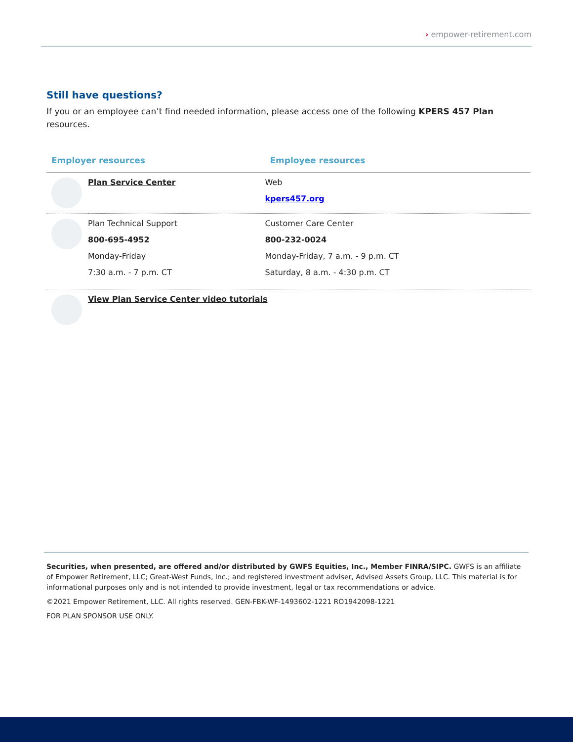› empower-retirement.com
Still have questions?
If you or an employee can’t find needed information, please access one of the following KPERS 457 Plan resources.
| Employer resources | | Employee resources |
| --- | --- | --- |
| | Plan Service Center | Web kpers457.org |
| | Plan Technical Support 800-695-4952 Monday-Friday 7:30 a.m. - 7 p.m. CT | Customer Care Center 800-232-0024 Monday-Friday, 7 a.m. - 9 p.m. CT Saturday, 8 a.m. - 4:30 p.m. CT |
| | View Plan Service Center video tutorials | |
Securities, when presented, are offered and/or distributed by GWFS Equities, Inc., Member FINRA/SIPC. GWFS is an affiliate of Empower Retirement, LLC; Great-West Funds, Inc.; and registered investment adviser, Advised Assets Group, LLC. This material is for informational purposes only and is not intended to provide investment, legal or tax recommendations or advice.
©2021 Empower Retirement, LLC. All rights reserved. GEN-FBK-WF-1493602-1221 RO1942098-1221
FOR PLAN SPONSOR USE ONLY.